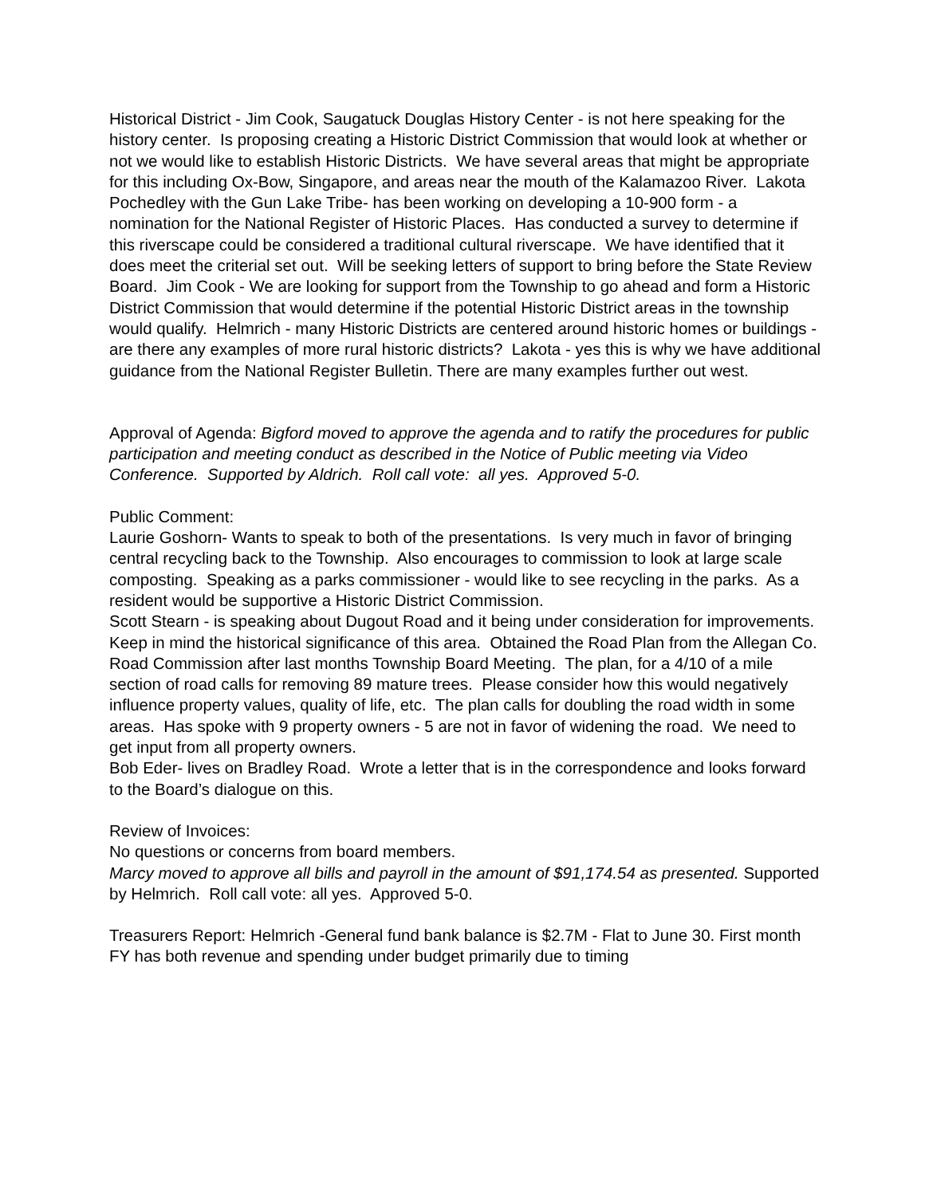Historical District - Jim Cook, Saugatuck Douglas History Center - is not here speaking for the history center. Is proposing creating a Historic District Commission that would look at whether or not we would like to establish Historic Districts. We have several areas that might be appropriate for this including Ox-Bow, Singapore, and areas near the mouth of the Kalamazoo River. Lakota Pochedley with the Gun Lake Tribe- has been working on developing a 10-900 form - a nomination for the National Register of Historic Places. Has conducted a survey to determine if this riverscape could be considered a traditional cultural riverscape. We have identified that it does meet the criterial set out. Will be seeking letters of support to bring before the State Review Board. Jim Cook - We are looking for support from the Township to go ahead and form a Historic District Commission that would determine if the potential Historic District areas in the township would qualify. Helmrich - many Historic Districts are centered around historic homes or buildings - are there any examples of more rural historic districts? Lakota - yes this is why we have additional guidance from the National Register Bulletin. There are many examples further out west.
Approval of Agenda: Bigford moved to approve the agenda and to ratify the procedures for public participation and meeting conduct as described in the Notice of Public meeting via Video Conference. Supported by Aldrich. Roll call vote: all yes. Approved 5-0.
Public Comment:
Laurie Goshorn- Wants to speak to both of the presentations. Is very much in favor of bringing central recycling back to the Township. Also encourages to commission to look at large scale composting. Speaking as a parks commissioner - would like to see recycling in the parks. As a resident would be supportive a Historic District Commission.
Scott Stearn - is speaking about Dugout Road and it being under consideration for improvements. Keep in mind the historical significance of this area. Obtained the Road Plan from the Allegan Co. Road Commission after last months Township Board Meeting. The plan, for a 4/10 of a mile section of road calls for removing 89 mature trees. Please consider how this would negatively influence property values, quality of life, etc. The plan calls for doubling the road width in some areas. Has spoke with 9 property owners - 5 are not in favor of widening the road. We need to get input from all property owners.
Bob Eder- lives on Bradley Road. Wrote a letter that is in the correspondence and looks forward to the Board’s dialogue on this.
Review of Invoices:
No questions or concerns from board members.
Marcy moved to approve all bills and payroll in the amount of $91,174.54 as presented. Supported by Helmrich. Roll call vote: all yes. Approved 5-0.
Treasurers Report: Helmrich -General fund bank balance is $2.7M - Flat to June 30. First month FY has both revenue and spending under budget primarily due to timing